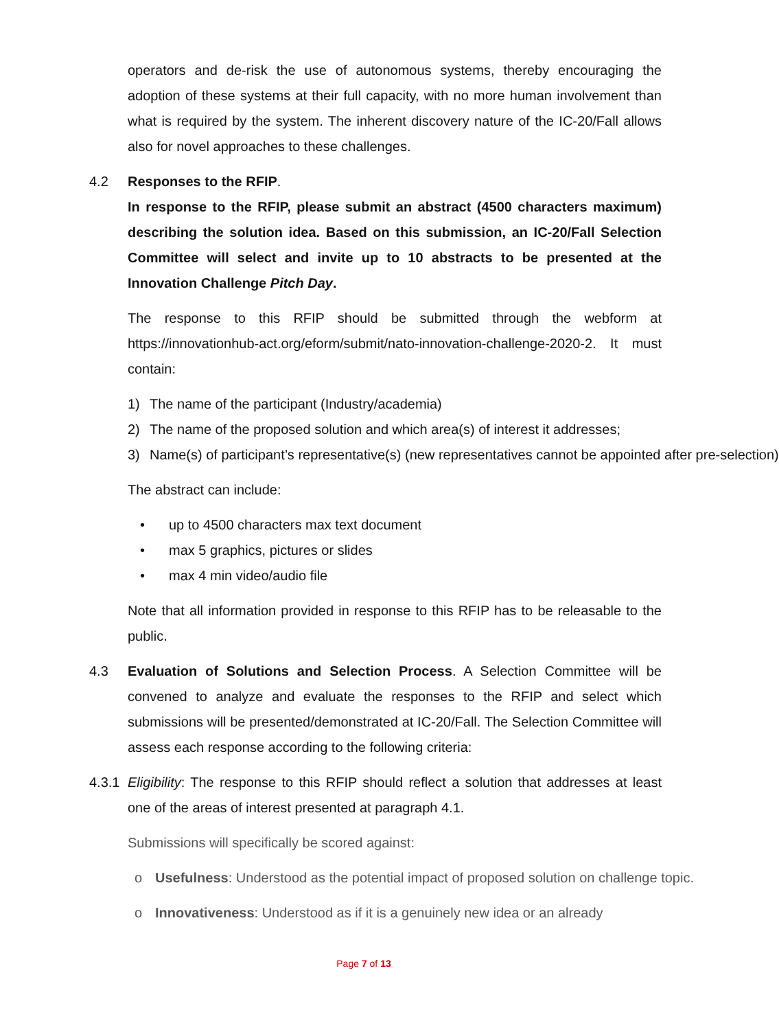operators and de-risk the use of autonomous systems, thereby encouraging the adoption of these systems at their full capacity, with no more human involvement than what is required by the system. The inherent discovery nature of the IC-20/Fall allows also for novel approaches to these challenges.
4.2 Responses to the RFIP.
In response to the RFIP, please submit an abstract (4500 characters maximum) describing the solution idea. Based on this submission, an IC-20/Fall Selection Committee will select and invite up to 10 abstracts to be presented at the Innovation Challenge Pitch Day.
The response to this RFIP should be submitted through the webform at https://innovationhub-act.org/eform/submit/nato-innovation-challenge-2020-2. It must contain:
1) The name of the participant (Industry/academia)
2) The name of the proposed solution and which area(s) of interest it addresses;
3) Name(s) of participant’s representative(s) (new representatives cannot be appointed after pre-selection)
The abstract can include:
• up to 4500 characters max text document
• max 5 graphics, pictures or slides
• max 4 min video/audio file
Note that all information provided in response to this RFIP has to be releasable to the public.
4.3 Evaluation of Solutions and Selection Process. A Selection Committee will be convened to analyze and evaluate the responses to the RFIP and select which submissions will be presented/demonstrated at IC-20/Fall. The Selection Committee will assess each response according to the following criteria:
4.3.1 Eligibility: The response to this RFIP should reflect a solution that addresses at least one of the areas of interest presented at paragraph 4.1.
Submissions will specifically be scored against:
o Usefulness: Understood as the potential impact of proposed solution on challenge topic.
o Innovativeness: Understood as if it is a genuinely new idea or an already
Page 7 of 13